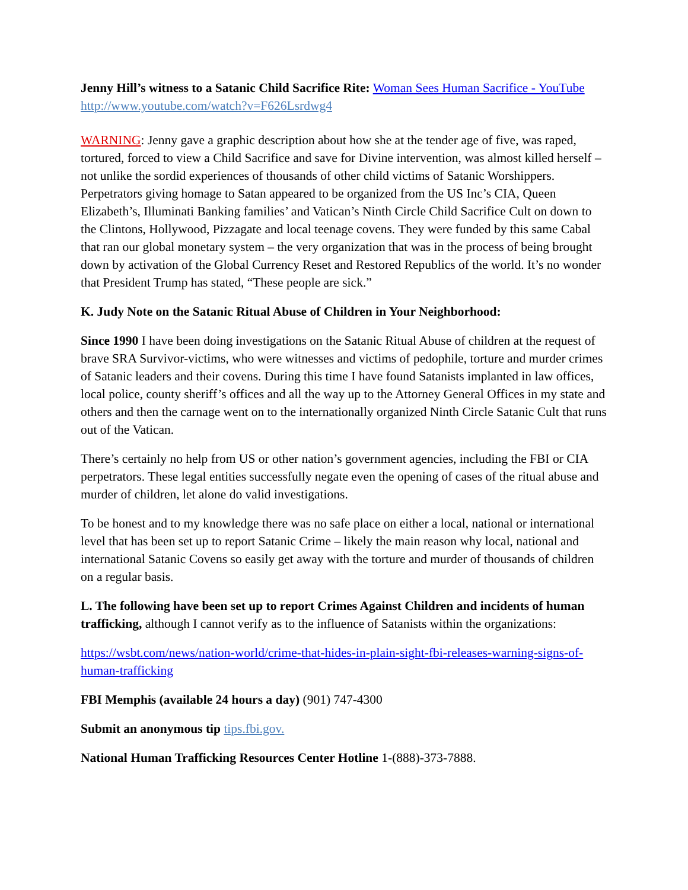Jenny Hill’s witness to a Satanic Child Sacrifice Rite: Woman Sees Human Sacrifice - YouTube http://www.youtube.com/watch?v=F626Lsrdwg4
WARNING: Jenny gave a graphic description about how she at the tender age of five, was raped, tortured, forced to view a Child Sacrifice and save for Divine intervention, was almost killed herself – not unlike the sordid experiences of thousands of other child victims of Satanic Worshippers. Perpetrators giving homage to Satan appeared to be organized from the US Inc’s CIA, Queen Elizabeth’s, Illuminati Banking families’ and Vatican’s Ninth Circle Child Sacrifice Cult on down to the Clintons, Hollywood, Pizzagate and local teenage covens. They were funded by this same Cabal that ran our global monetary system – the very organization that was in the process of being brought down by activation of the Global Currency Reset and Restored Republics of the world. It’s no wonder that President Trump has stated, “These people are sick.”
K. Judy Note on the Satanic Ritual Abuse of Children in Your Neighborhood:
Since 1990 I have been doing investigations on the Satanic Ritual Abuse of children at the request of brave SRA Survivor-victims, who were witnesses and victims of pedophile, torture and murder crimes of Satanic leaders and their covens. During this time I have found Satanists implanted in law offices, local police, county sheriff’s offices and all the way up to the Attorney General Offices in my state and others and then the carnage went on to the internationally organized Ninth Circle Satanic Cult that runs out of the Vatican.
There’s certainly no help from US or other nation’s government agencies, including the FBI or CIA perpetrators. These legal entities successfully negate even the opening of cases of the ritual abuse and murder of children, let alone do valid investigations.
To be honest and to my knowledge there was no safe place on either a local, national or international level that has been set up to report Satanic Crime – likely the main reason why local, national and international Satanic Covens so easily get away with the torture and murder of thousands of children on a regular basis.
L. The following have been set up to report Crimes Against Children and incidents of human trafficking, although I cannot verify as to the influence of Satanists within the organizations:
https://wsbt.com/news/nation-world/crime-that-hides-in-plain-sight-fbi-releases-warning-signs-of-human-trafficking
FBI Memphis (available 24 hours a day) (901) 747-4300
Submit an anonymous tip tips.fbi.gov.
National Human Trafficking Resources Center Hotline 1-(888)-373-7888.